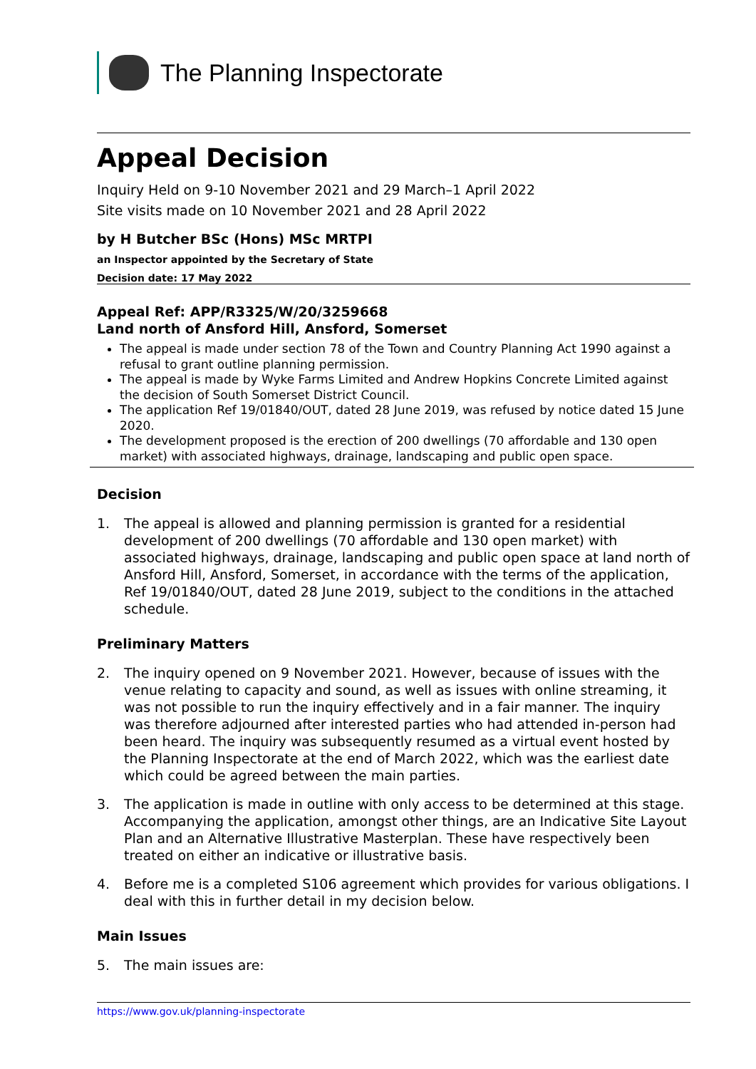The Planning Inspectorate
Appeal Decision
Inquiry Held on 9-10 November 2021 and 29 March–1 April 2022
Site visits made on 10 November 2021 and 28 April 2022
by H Butcher BSc (Hons) MSc MRTPI
an Inspector appointed by the Secretary of State
Decision date: 17 May 2022
Appeal Ref: APP/R3325/W/20/3259668
Land north of Ansford Hill, Ansford, Somerset
The appeal is made under section 78 of the Town and Country Planning Act 1990 against a refusal to grant outline planning permission.
The appeal is made by Wyke Farms Limited and Andrew Hopkins Concrete Limited against the decision of South Somerset District Council.
The application Ref 19/01840/OUT, dated 28 June 2019, was refused by notice dated 15 June 2020.
The development proposed is the erection of 200 dwellings (70 affordable and 130 open market) with associated highways, drainage, landscaping and public open space.
Decision
1. The appeal is allowed and planning permission is granted for a residential development of 200 dwellings (70 affordable and 130 open market) with associated highways, drainage, landscaping and public open space at land north of Ansford Hill, Ansford, Somerset, in accordance with the terms of the application, Ref 19/01840/OUT, dated 28 June 2019, subject to the conditions in the attached schedule.
Preliminary Matters
2. The inquiry opened on 9 November 2021. However, because of issues with the venue relating to capacity and sound, as well as issues with online streaming, it was not possible to run the inquiry effectively and in a fair manner. The inquiry was therefore adjourned after interested parties who had attended in-person had been heard. The inquiry was subsequently resumed as a virtual event hosted by the Planning Inspectorate at the end of March 2022, which was the earliest date which could be agreed between the main parties.
3. The application is made in outline with only access to be determined at this stage. Accompanying the application, amongst other things, are an Indicative Site Layout Plan and an Alternative Illustrative Masterplan. These have respectively been treated on either an indicative or illustrative basis.
4. Before me is a completed S106 agreement which provides for various obligations. I deal with this in further detail in my decision below.
Main Issues
5. The main issues are:
https://www.gov.uk/planning-inspectorate